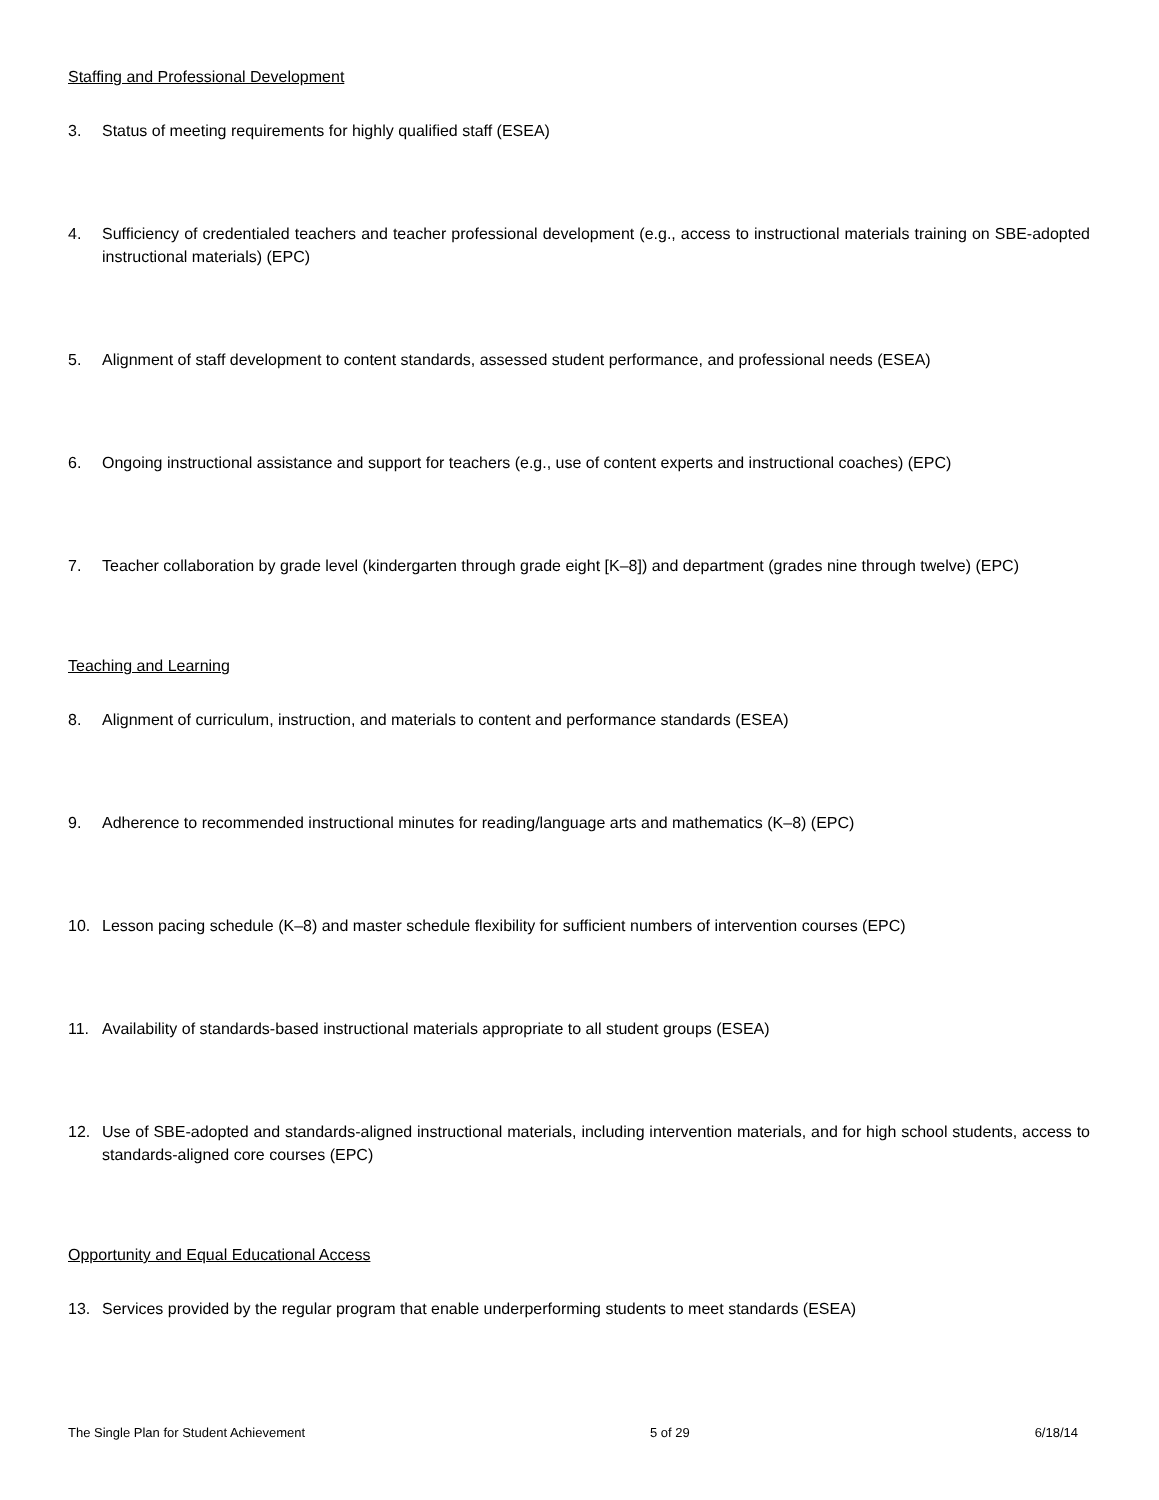Staffing and Professional Development
3. Status of meeting requirements for highly qualified staff (ESEA)
4. Sufficiency of credentialed teachers and teacher professional development (e.g., access to instructional materials training on SBE-adopted instructional materials) (EPC)
5. Alignment of staff development to content standards, assessed student performance, and professional needs (ESEA)
6. Ongoing instructional assistance and support for teachers (e.g., use of content experts and instructional coaches) (EPC)
7. Teacher collaboration by grade level (kindergarten through grade eight [K–8]) and department (grades nine through twelve) (EPC)
Teaching and Learning
8. Alignment of curriculum, instruction, and materials to content and performance standards (ESEA)
9. Adherence to recommended instructional minutes for reading/language arts and mathematics (K–8) (EPC)
10. Lesson pacing schedule (K–8) and master schedule flexibility for sufficient numbers of intervention courses (EPC)
11. Availability of standards-based instructional materials appropriate to all student groups (ESEA)
12. Use of SBE-adopted and standards-aligned instructional materials, including intervention materials, and for high school students, access to standards-aligned core courses (EPC)
Opportunity and Equal Educational Access
13. Services provided by the regular program that enable underperforming students to meet standards (ESEA)
The Single Plan for Student Achievement 5 of 29 6/18/14